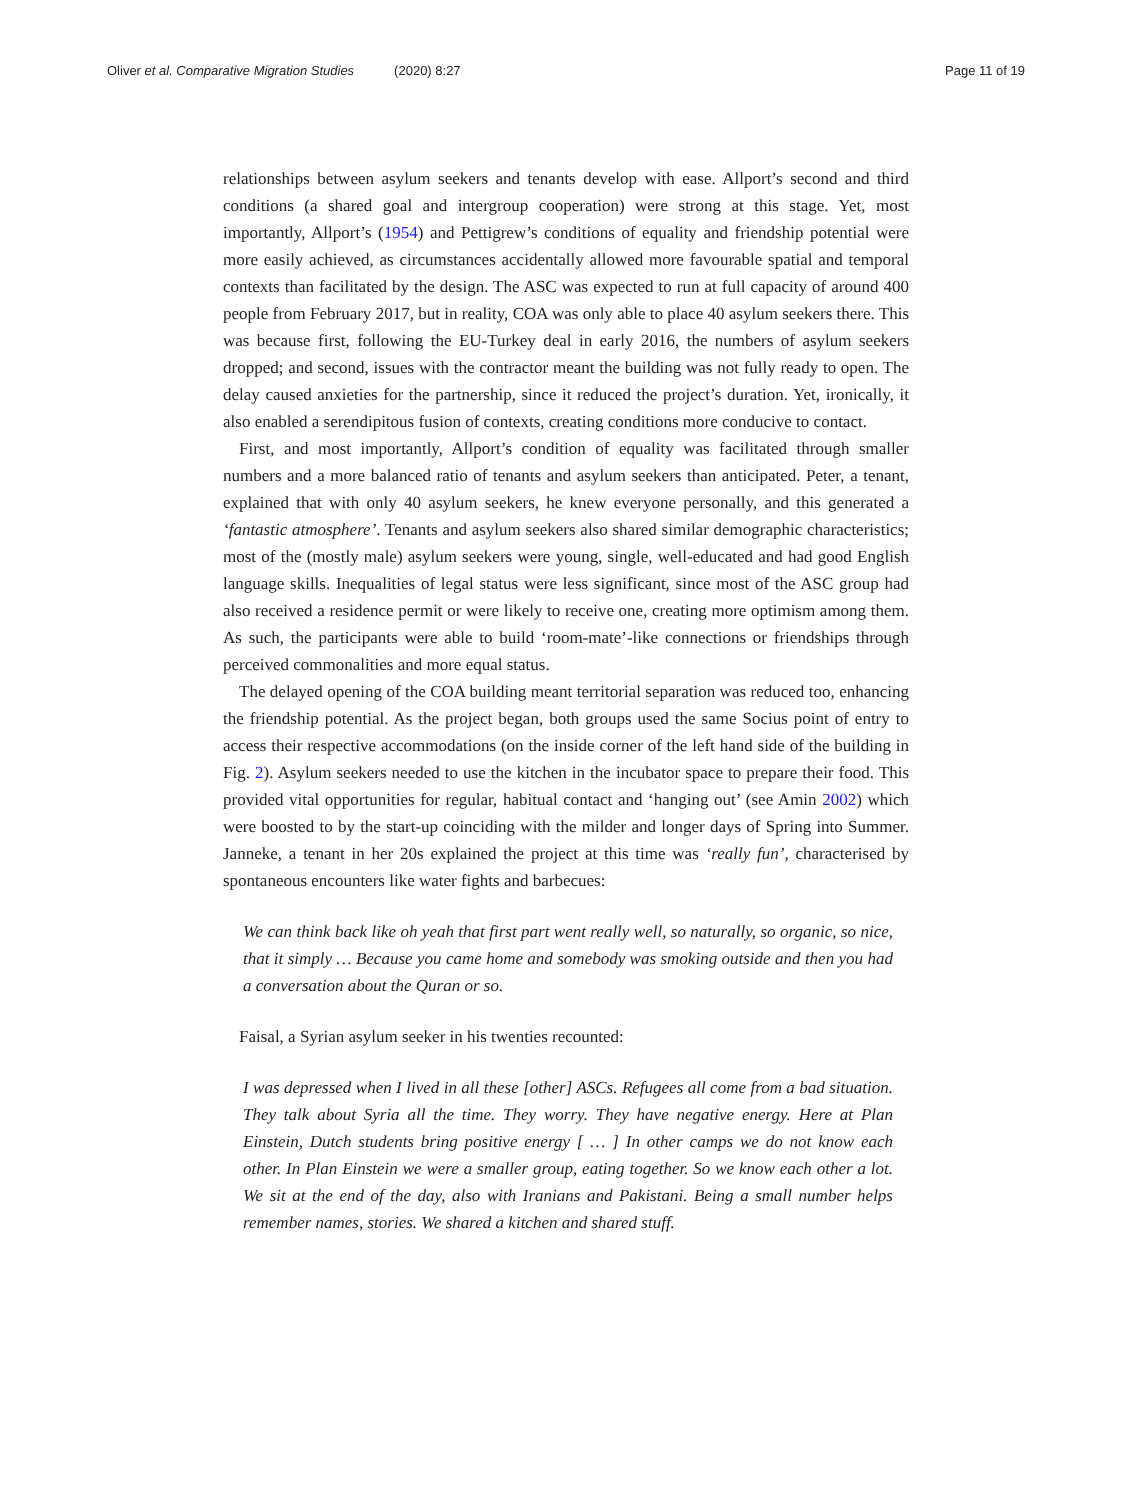Oliver et al. Comparative Migration Studies (2020) 8:27 Page 11 of 19
relationships between asylum seekers and tenants develop with ease. Allport’s second and third conditions (a shared goal and intergroup cooperation) were strong at this stage. Yet, most importantly, Allport’s (1954) and Pettigrew’s conditions of equality and friendship potential were more easily achieved, as circumstances accidentally allowed more favourable spatial and temporal contexts than facilitated by the design. The ASC was expected to run at full capacity of around 400 people from February 2017, but in reality, COA was only able to place 40 asylum seekers there. This was because first, following the EU-Turkey deal in early 2016, the numbers of asylum seekers dropped; and second, issues with the contractor meant the building was not fully ready to open. The delay caused anxieties for the partnership, since it reduced the project’s duration. Yet, ironically, it also enabled a serendipitous fusion of contexts, creating conditions more conducive to contact.
First, and most importantly, Allport’s condition of equality was facilitated through smaller numbers and a more balanced ratio of tenants and asylum seekers than anticipated. Peter, a tenant, explained that with only 40 asylum seekers, he knew everyone personally, and this generated a ‘fantastic atmosphere’. Tenants and asylum seekers also shared similar demographic characteristics; most of the (mostly male) asylum seekers were young, single, well-educated and had good English language skills. Inequalities of legal status were less significant, since most of the ASC group had also received a residence permit or were likely to receive one, creating more optimism among them. As such, the participants were able to build ‘room-mate’-like connections or friendships through perceived commonalities and more equal status.
The delayed opening of the COA building meant territorial separation was reduced too, enhancing the friendship potential. As the project began, both groups used the same Socius point of entry to access their respective accommodations (on the inside corner of the left hand side of the building in Fig. 2). Asylum seekers needed to use the kitchen in the incubator space to prepare their food. This provided vital opportunities for regular, habitual contact and ‘hanging out’ (see Amin 2002) which were boosted to by the start-up coinciding with the milder and longer days of Spring into Summer. Janneke, a tenant in her 20s explained the project at this time was ‘really fun’, characterised by spontaneous encounters like water fights and barbecues:
We can think back like oh yeah that first part went really well, so naturally, so organic, so nice, that it simply … Because you came home and somebody was smoking outside and then you had a conversation about the Quran or so.
Faisal, a Syrian asylum seeker in his twenties recounted:
I was depressed when I lived in all these [other] ASCs. Refugees all come from a bad situation. They talk about Syria all the time. They worry. They have negative energy. Here at Plan Einstein, Dutch students bring positive energy [ … ] In other camps we do not know each other. In Plan Einstein we were a smaller group, eating together. So we know each other a lot. We sit at the end of the day, also with Iranians and Pakistani. Being a small number helps remember names, stories. We shared a kitchen and shared stuff.